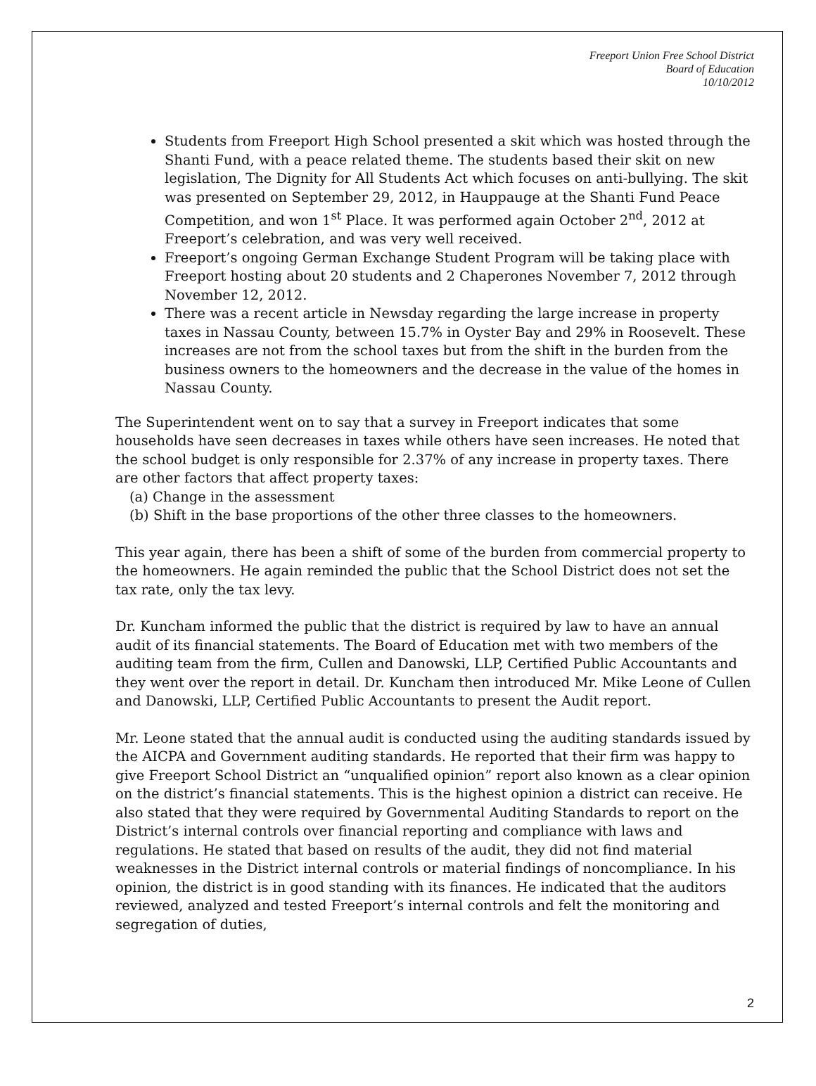Freeport Union Free School District
Board of Education
10/10/2012
Students from Freeport High School presented a skit which was hosted through the Shanti Fund, with a peace related theme. The students based their skit on new legislation, The Dignity for All Students Act which focuses on anti-bullying. The skit was presented on September 29, 2012, in Hauppauge at the Shanti Fund Peace Competition, and won 1<sup>st</sup> Place. It was performed again October 2<sup>nd</sup>, 2012 at Freeport’s celebration, and was very well received.
Freeport’s ongoing German Exchange Student Program will be taking place with Freeport hosting about 20 students and 2 Chaperones November 7, 2012 through November 12, 2012.
There was a recent article in Newsday regarding the large increase in property taxes in Nassau County, between 15.7% in Oyster Bay and 29% in Roosevelt. These increases are not from the school taxes but from the shift in the burden from the business owners to the homeowners and the decrease in the value of the homes in Nassau County.
The Superintendent went on to say that a survey in Freeport indicates that some households have seen decreases in taxes while others have seen increases. He noted that the school budget is only responsible for 2.37% of any increase in property taxes. There are other factors that affect property taxes:
(a) Change in the assessment
(b) Shift in the base proportions of the other three classes to the homeowners.
This year again, there has been a shift of some of the burden from commercial property to the homeowners. He again reminded the public that the School District does not set the tax rate, only the tax levy.
Dr. Kuncham informed the public that the district is required by law to have an annual audit of its financial statements. The Board of Education met with two members of the auditing team from the firm, Cullen and Danowski, LLP, Certified Public Accountants and they went over the report in detail. Dr. Kuncham then introduced Mr. Mike Leone of Cullen and Danowski, LLP, Certified Public Accountants to present the Audit report.
Mr. Leone stated that the annual audit is conducted using the auditing standards issued by the AICPA and Government auditing standards. He reported that their firm was happy to give Freeport School District an “unqualified opinion” report also known as a clear opinion on the district’s financial statements. This is the highest opinion a district can receive. He also stated that they were required by Governmental Auditing Standards to report on the District’s internal controls over financial reporting and compliance with laws and regulations. He stated that based on results of the audit, they did not find material weaknesses in the District internal controls or material findings of noncompliance. In his opinion, the district is in good standing with its finances. He indicated that the auditors reviewed, analyzed and tested Freeport’s internal controls and felt the monitoring and segregation of duties,
2